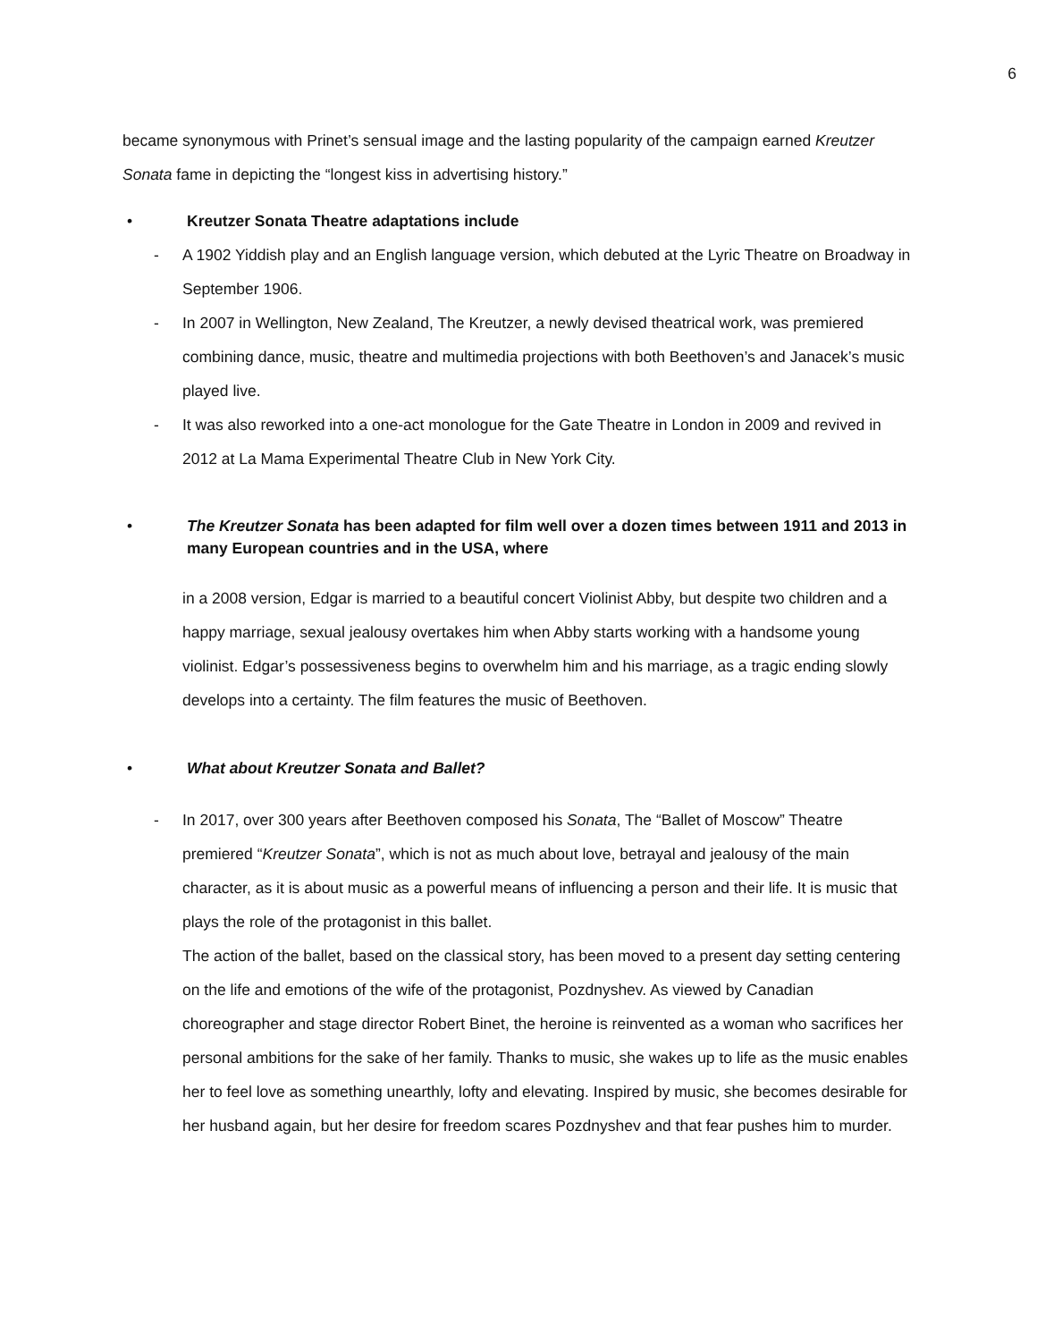6
became synonymous with Prinet’s sensual image and the lasting popularity of the campaign earned Kreutzer Sonata fame in depicting the “longest kiss in advertising history.”
• Kreutzer Sonata Theatre adaptations include
- A 1902 Yiddish play and an English language version, which debuted at the Lyric Theatre on Broadway in September 1906.
- In 2007 in Wellington, New Zealand, The Kreutzer, a newly devised theatrical work, was premiered combining dance, music, theatre and multimedia projections with both Beethoven’s and Janacek’s music played live.
- It was also reworked into a one-act monologue for the Gate Theatre in London in 2009 and revived in 2012 at La Mama Experimental Theatre Club in New York City.
• The Kreutzer Sonata has been adapted for film well over a dozen times between 1911 and 2013 in many European countries and in the USA, where
in a 2008 version, Edgar is married to a beautiful concert Violinist Abby, but despite two children and a happy marriage, sexual jealousy overtakes him when Abby starts working with a handsome young violinist. Edgar’s possessiveness begins to overwhelm him and his marriage, as a tragic ending slowly develops into a certainty. The film features the music of Beethoven.
• What about Kreutzer Sonata and Ballet?
- In 2017, over 300 years after Beethoven composed his Sonata, The “Ballet of Moscow” Theatre premiered “Kreutzer Sonata”, which is not as much about love, betrayal and jealousy of the main character, as it is about music as a powerful means of influencing a person and their life. It is music that plays the role of the protagonist in this ballet.
The action of the ballet, based on the classical story, has been moved to a present day setting centering on the life and emotions of the wife of the protagonist, Pozdnyshev. As viewed by Canadian choreographer and stage director Robert Binet, the heroine is reinvented as a woman who sacrifices her personal ambitions for the sake of her family. Thanks to music, she wakes up to life as the music enables her to feel love as something unearthly, lofty and elevating. Inspired by music, she becomes desirable for her husband again, but her desire for freedom scares Pozdnyshev and that fear pushes him to murder.